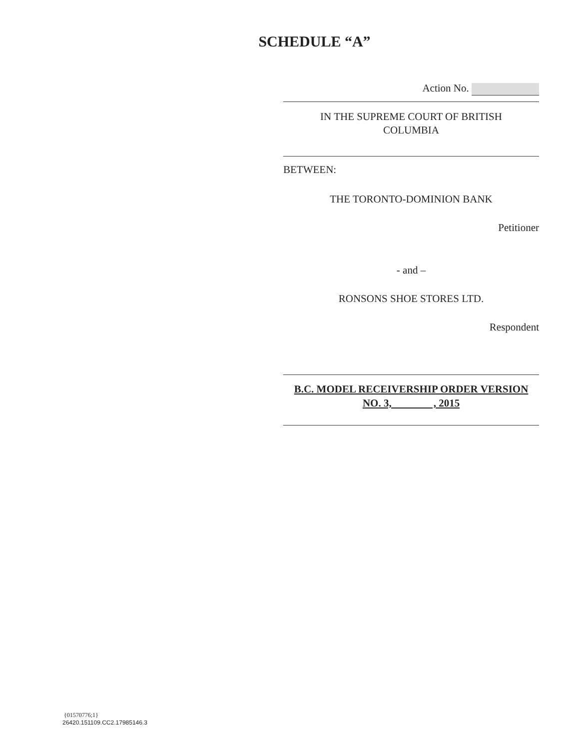SCHEDULE “A”
Action No.
IN THE SUPREME COURT OF BRITISH
COLUMBIA
BETWEEN:
THE TORONTO-DOMINION BANK
Petitioner
- and –
RONSONS SHOE STORES LTD.
Respondent
B.C. MODEL RECEIVERSHIP ORDER VERSION
NO. 3, , 2015
{01570776;1}
26420.151109.CC2.17985146.3